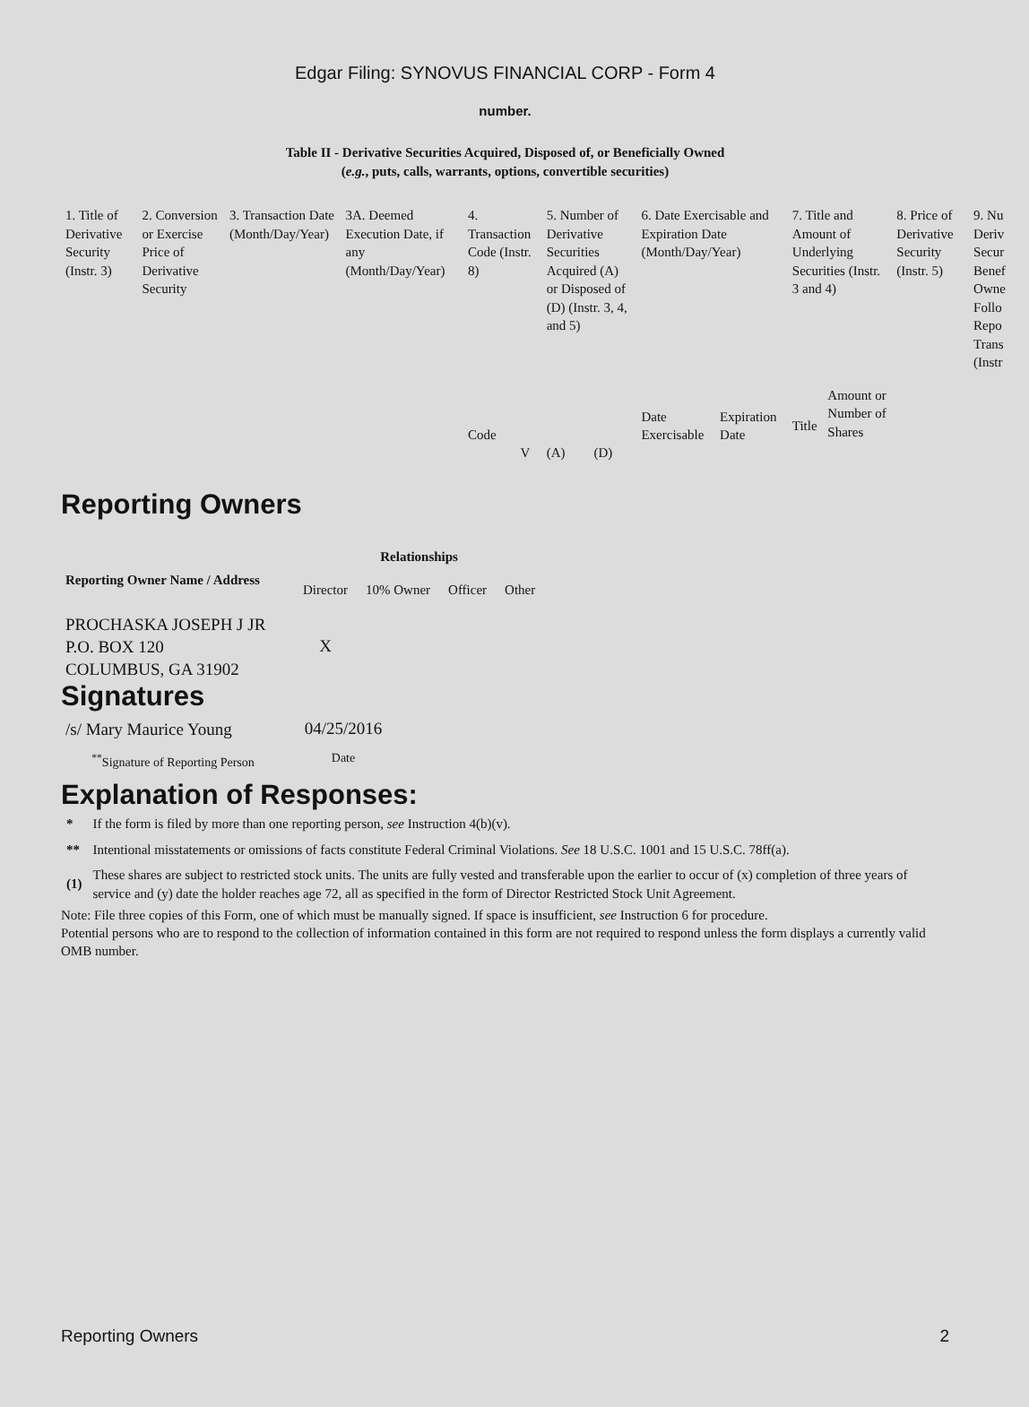Edgar Filing: SYNOVUS FINANCIAL CORP - Form 4
number.
Table II - Derivative Securities Acquired, Disposed of, or Beneficially Owned
(e.g., puts, calls, warrants, options, convertible securities)
| 1. Title of Derivative Security (Instr. 3) | 2. Conversion or Exercise Price of Derivative Security | 3. Transaction Date (Month/Day/Year) | 3A. Deemed Execution Date, if any (Month/Day/Year) | 4. Transaction Code (Instr. 8) | | 5. Number of Derivative Securities Acquired (A) or Disposed of (D) (Instr. 3, 4, and 5) | | 6. Date Exercisable and Expiration Date (Month/Day/Year) | | 7. Title and Amount of Underlying Securities (Instr. 3 and 4) | | 8. Price of Derivative Security (Instr. 5) | 9. Nu Deriv Secur Benef Owne Follo Repo Trans (Instr |
| | | | | Code | V | (A) | (D) | Date Exercisable | Expiration Date | Title | Amount or Number of Shares | | |
Reporting Owners
| Reporting Owner Name / Address | Relationships | | | |
| --- | --- | --- | --- | --- |
| | Director | 10% Owner | Officer | Other |
| PROCHASKA JOSEPH J JR P.O. BOX 120 COLUMBUS, GA 31902 | X | | | |
Signatures
| /s/ Mary Maurice Young | 04/25/2016 |
| <sup>**</sup> Signature of Reporting Person | Date |
Explanation of Responses:
| * | If the form is filed by more than one reporting person, see Instruction 4(b)(v). |
| ** | Intentional misstatements or omissions of facts constitute Federal Criminal Violations. See 18 U.S.C. 1001 and 15 U.S.C. 78ff(a). |
| (1) | These shares are subject to restricted stock units. The units are fully vested and transferable upon the earlier to occur of (x) completion of three years of service and (y) date the holder reaches age 72, all as specified in the form of Director Restricted Stock Unit Agreement. |
Note: File three copies of this Form, one of which must be manually signed. If space is insufficient, see Instruction 6 for procedure.
Potential persons who are to respond to the collection of information contained in this form are not required to respond unless the form displays a currently valid OMB number.
Reporting Owners 2